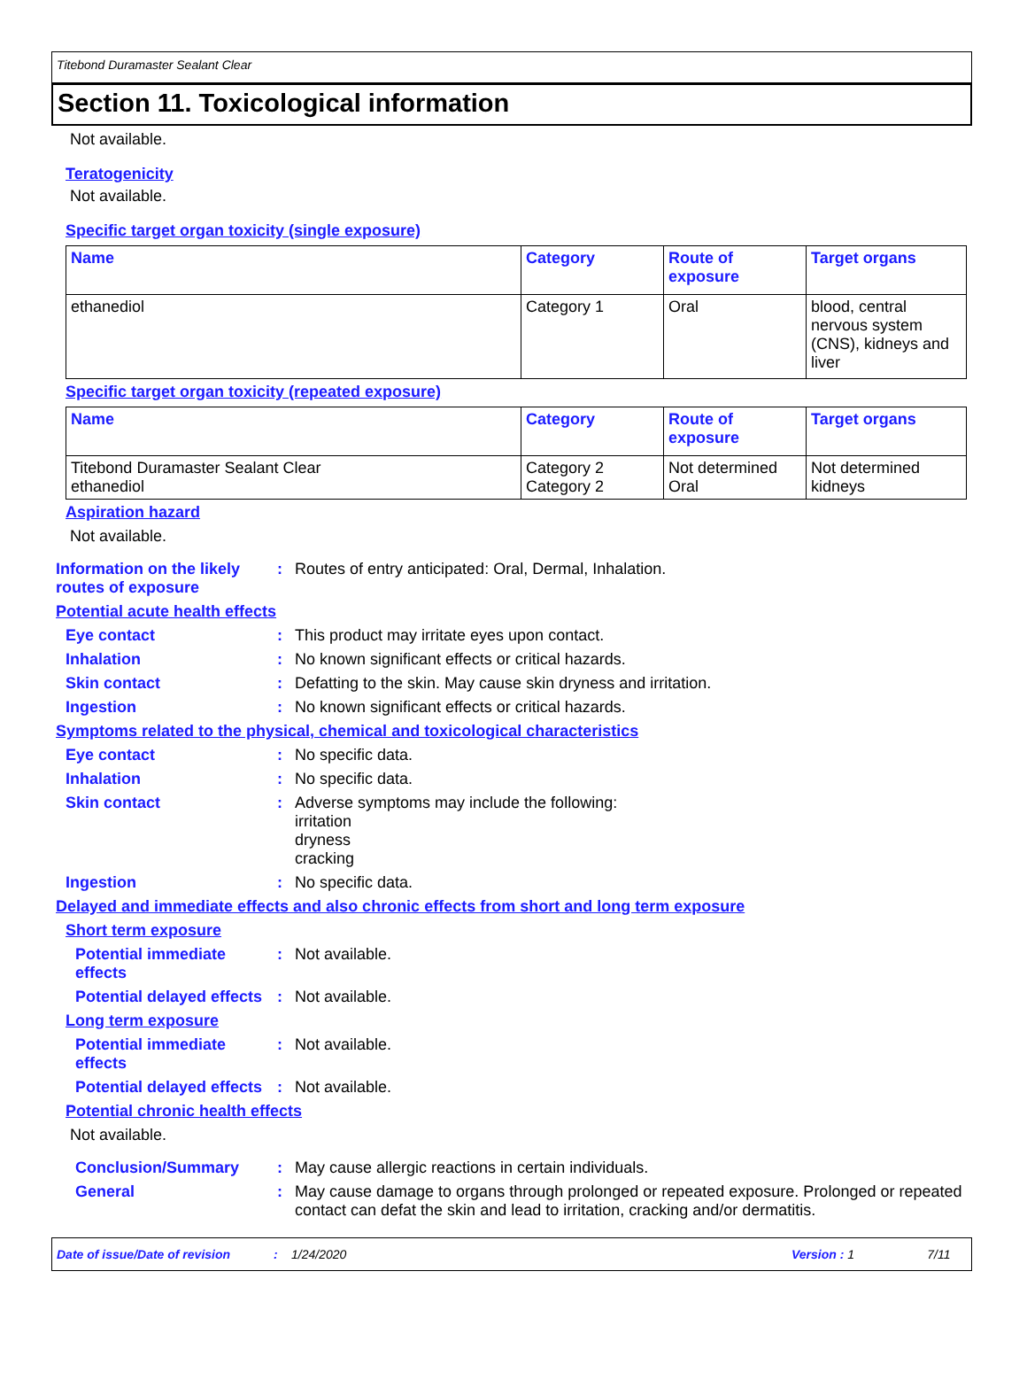Titebond Duramaster Sealant Clear
Section 11. Toxicological information
Not available.
Teratogenicity
Not available.
Specific target organ toxicity (single exposure)
| Name | Category | Route of exposure | Target organs |
| --- | --- | --- | --- |
| ethanediol | Category 1 | Oral | blood, central nervous system (CNS), kidneys and liver |
Specific target organ toxicity (repeated exposure)
| Name | Category | Route of exposure | Target organs |
| --- | --- | --- | --- |
| Titebond Duramaster Sealant Clear ethanediol | Category 2 Category 2 | Not determined Oral | Not determined kidneys |
Aspiration hazard
Not available.
Information on the likely routes of exposure
: Routes of entry anticipated: Oral, Dermal, Inhalation.
Potential acute health effects
Eye contact : This product may irritate eyes upon contact.
Inhalation : No known significant effects or critical hazards.
Skin contact : Defatting to the skin. May cause skin dryness and irritation.
Ingestion : No known significant effects or critical hazards.
Symptoms related to the physical, chemical and toxicological characteristics
Eye contact : No specific data.
Inhalation : No specific data.
Skin contact : Adverse symptoms may include the following:
irritation
dryness
cracking
Ingestion : No specific data.
Delayed and immediate effects and also chronic effects from short and long term exposure
Short term exposure
Potential immediate effects
: Not available.
Potential delayed effects
: Not available.
Long term exposure
Potential immediate effects
: Not available.
Potential delayed effects
: Not available.
Potential chronic health effects
Not available.
Conclusion/Summary : May cause allergic reactions in certain individuals.
General : May cause damage to organs through prolonged or repeated exposure. Prolonged or repeated contact can defat the skin and lead to irritation, cracking and/or dermatitis.
Date of issue/Date of revision: 1/24/2020 Version : 1 7/11